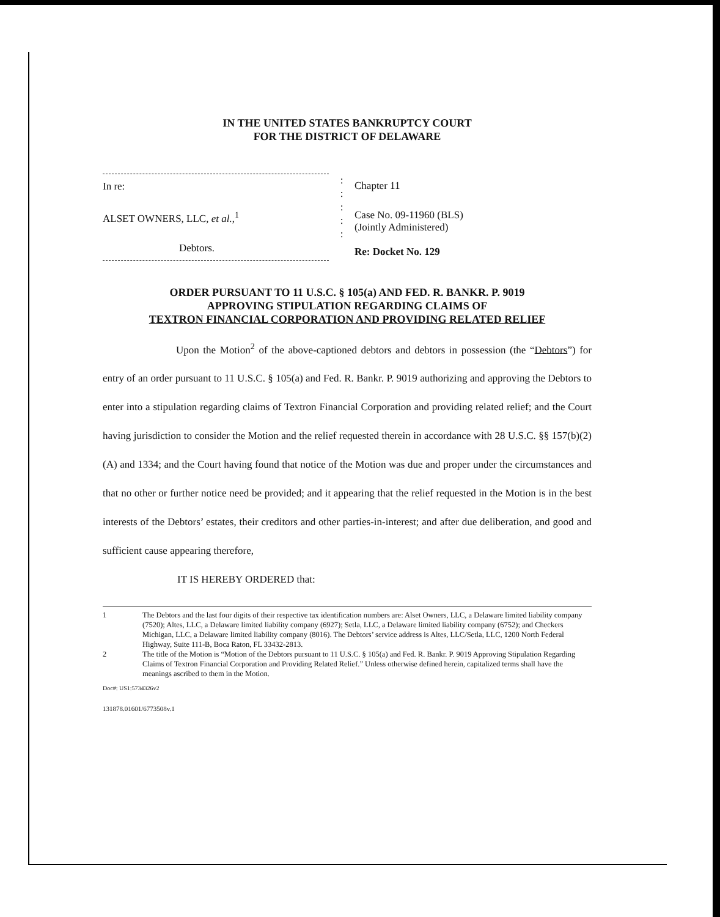IN THE UNITED STATES BANKRUPTCY COURT
FOR THE DISTRICT OF DELAWARE
In re:
ALSET OWNERS, LLC, et al.,<sup>1</sup>
Debtors.
:
:
:
:
:
Chapter 11
Case No. 09-11960 (BLS)
(Jointly Administered)
Re: Docket No. 129
ORDER PURSUANT TO 11 U.S.C. § 105(a) AND FED. R. BANKR. P. 9019
APPROVING STIPULATION REGARDING CLAIMS OF
TEXTRON FINANCIAL CORPORATION AND PROVIDING RELATED RELIEF
Upon the Motion<sup>2</sup> of the above-captioned debtors and debtors in possession (the “Debtors”) for entry of an order pursuant to 11 U.S.C. § 105(a) and Fed. R. Bankr. P. 9019 authorizing and approving the Debtors to enter into a stipulation regarding claims of Textron Financial Corporation and providing related relief; and the Court having jurisdiction to consider the Motion and the relief requested therein in accordance with 28 U.S.C. §§ 157(b)(2)(A) and 1334; and the Court having found that notice of the Motion was due and proper under the circumstances and that no other or further notice need be provided; and it appearing that the relief requested in the Motion is in the best interests of the Debtors’ estates, their creditors and other parties-in-interest; and after due deliberation, and good and sufficient cause appearing therefore,
IT IS HEREBY ORDERED that:
1 The Debtors and the last four digits of their respective tax identification numbers are: Alset Owners, LLC, a Delaware limited liability company (7520); Altes, LLC, a Delaware limited liability company (6927); Setla, LLC, a Delaware limited liability company (6752); and Checkers Michigan, LLC, a Delaware limited liability company (8016). The Debtors’ service address is Altes, LLC/Setla, LLC, 1200 North Federal Highway, Suite 111-B, Boca Raton, FL 33432-2813.
2 The title of the Motion is “Motion of the Debtors pursuant to 11 U.S.C. § 105(a) and Fed. R. Bankr. P. 9019 Approving Stipulation Regarding Claims of Textron Financial Corporation and Providing Related Relief.” Unless otherwise defined herein, capitalized terms shall have the meanings ascribed to them in the Motion.
Doc#: US1:5734326v2
131878.01601/6773508v.1